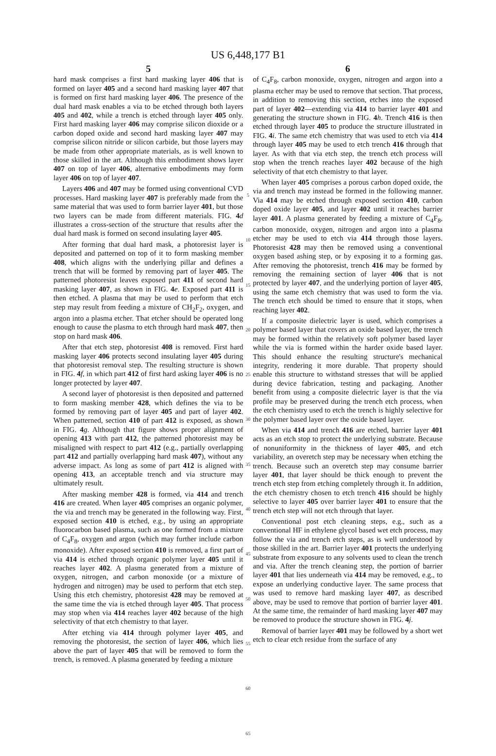US 6,448,177 B1
5
hard mask comprises a first hard masking layer 406 that is formed on layer 405 and a second hard masking layer 407 that is formed on first hard masking layer 406. The presence of the dual hard mask enables a via to be etched through both layers 405 and 402, while a trench is etched through layer 405 only. First hard masking layer 406 may comprise silicon dioxide or a carbon doped oxide and second hard masking layer 407 may comprise silicon nitride or silicon carbide, but those layers may be made from other appropriate materials, as is well known to those skilled in the art. Although this embodiment shows layer 407 on top of layer 406, alternative embodiments may form layer 406 on top of layer 407.
Layers 406 and 407 may be formed using conventional CVD processes. Hard masking layer 407 is preferably made from the same material that was used to form barrier layer 401, but those two layers can be made from different materials. FIG. 4 d illustrates a cross-section of the structure that results after the dual hard mask is formed on second insulating layer 405.
After forming that dual hard mask, a photoresist layer is deposited and patterned on top of it to form masking member 408, which aligns with the underlying pillar and defines a trench that will be formed by removing part of layer 405. The patterned photoresist leaves exposed part 411 of second hard masking layer 407, as shown in FIG. 4 e. Exposed part 411 is then etched. A plasma that may be used to perform that etch step may result from feeding a mixture of CH<sub>2</sub>F<sub>2</sub>, oxygen, and argon into a plasma etcher. That etcher should be operated long enough to cause the plasma to etch through hard mask 407, then stop on hard mask 406.
After that etch step, photoresist 408 is removed. First hard masking layer 406 protects second insulating layer 405 during that photoresist removal step. The resulting structure is shown in FIG. 4 f, in which part 412 of first hard asking layer 406 is no longer protected by layer 407.
A second layer of photoresist is then deposited and patterned to form masking member 428, which defines the via to be formed by removing part of layer 405 and part of layer 402. When patterned, section 410 of part 412 is exposed, as shown in FIG. 4 g. Although that figure shows proper alignment of opening 413 with part 412, the patterned photoresist may be misaligned with respect to part 412 (e.g., partially overlapping part 412 and partially overlapping hard mask 407), without any adverse impact. As long as some of part 412 is aligned with opening 413, an acceptable trench and via structure may ultimately result.
After masking member 428 is formed, via 414 and trench 416 are created. When layer 405 comprises an organic polymer, the via and trench may be generated in the following way. First, exposed section 410 is etched, e.g., by using an appropriate fluorocarbon based plasma, such as one formed from a mixture of C<sub>4</sub>F<sub>8</sub>, oxygen and argon (which may further include carbon monoxide). After exposed section 410 is removed, a first part of via 414 is etched through organic polymer layer 405 until it reaches layer 402. A plasma generated from a mixture of oxygen, nitrogen, and carbon monoxide (or a mixture of hydrogen and nitrogen) may be used to perform that etch step. Using this etch chemistry, photoresist 428 may be removed at the same time the via is etched through layer 405. That process may stop when via 414 reaches layer 402 because of the high selectivity of that etch chemistry to that layer.
After etching via 414 through polymer layer 405, and removing the photoresist, the section of layer 406, which lies above the part of layer 405 that will be removed to form the trench, is removed. A plasma generated by feeding a mixture
5
10
15
20
25
30
35
40
45
50
55
60
65
6
of C<sub>4</sub>F<sub>8</sub>, carbon monoxide, oxygen, nitrogen and argon into a plasma etcher may be used to remove that section. That process, in addition to removing this section, etches into the exposed part of layer 402—extending via 414 to barrier layer 401 and generating the structure shown in FIG. 4 h. Trench 416 is then etched through layer 405 to produce the structure illustrated in FIG. 4 i. The same etch chemistry that was used to etch via 414 through layer 405 may be used to etch trench 416 through that layer. As with that via etch step, the trench etch process will stop when the trench reaches layer 402 because of the high selectivity of that etch chemistry to that layer.
When layer 405 comprises a porous carbon doped oxide, the via and trench may instead be formed in the following manner. Via 414 may be etched through exposed section 410, carbon doped oxide layer 405, and layer 402 until it reaches barrier layer 401. A plasma generated by feeding a mixture of C<sub>4</sub>F<sub>8</sub>, carbon monoxide, oxygen, nitrogen and argon into a plasma etcher may be used to etch via 414 through those layers. Photoresist 428 may then be removed using a conventional oxygen based ashing step, or by exposing it to a forming gas. After removing the photoresist, trench 416 may be formed by removing the remaining section of layer 406 that is not protected by layer 407, and the underlying portion of layer 405, using the same etch chemistry that was used to form the via. The trench etch should be timed to ensure that it stops, when reaching layer 402.
If a composite dielectric layer is used, which comprises a polymer based layer that covers an oxide based layer, the trench may be formed within the relatively soft polymer based layer while the via is formed within the harder oxide based layer. This should enhance the resulting structure's mechanical integrity, rendering it more durable. That property should enable this structure to withstand stresses that will be applied during device fabrication, testing and packaging. Another benefit from using a composite dielectric layer is that the via profile may be preserved during the trench etch process, when the etch chemistry used to etch the trench is highly selective for the polymer based layer over the oxide based layer.
When via 414 and trench 416 are etched, barrier layer 401 acts as an etch stop to protect the underlying substrate. Because of nonuniformity in the thickness of layer 405, and etch variability, an overetch step may be necessary when etching the trench. Because such an overetch step may consume barrier layer 401, that layer should be thick enough to prevent the trench etch step from etching completely through it. In addition, the etch chemistry chosen to etch trench 416 should be highly selective to layer 405 over barrier layer 401 to ensure that the trench etch step will not etch through that layer.
Conventional post etch cleaning steps, e.g., such as a conventional HF in ethylene glycol based wet etch process, may follow the via and trench etch steps, as is well understood by those skilled in the art. Barrier layer 401 protects the underlying substrate from exposure to any solvents used to clean the trench and via. After the trench cleaning step, the portion of barrier layer 401 that lies underneath via 414 may be removed, e.g., to expose an underlying conductive layer. The same process that was used to remove hard masking layer 407, as described above, may be used to remove that portion of barrier layer 401. At the same time, the remainder of hard masking layer 407 may be removed to produce the structure shown in FIG. 4 j.
Removal of barrier layer 401 may be followed by a short wet etch to clear etch residue from the surface of any